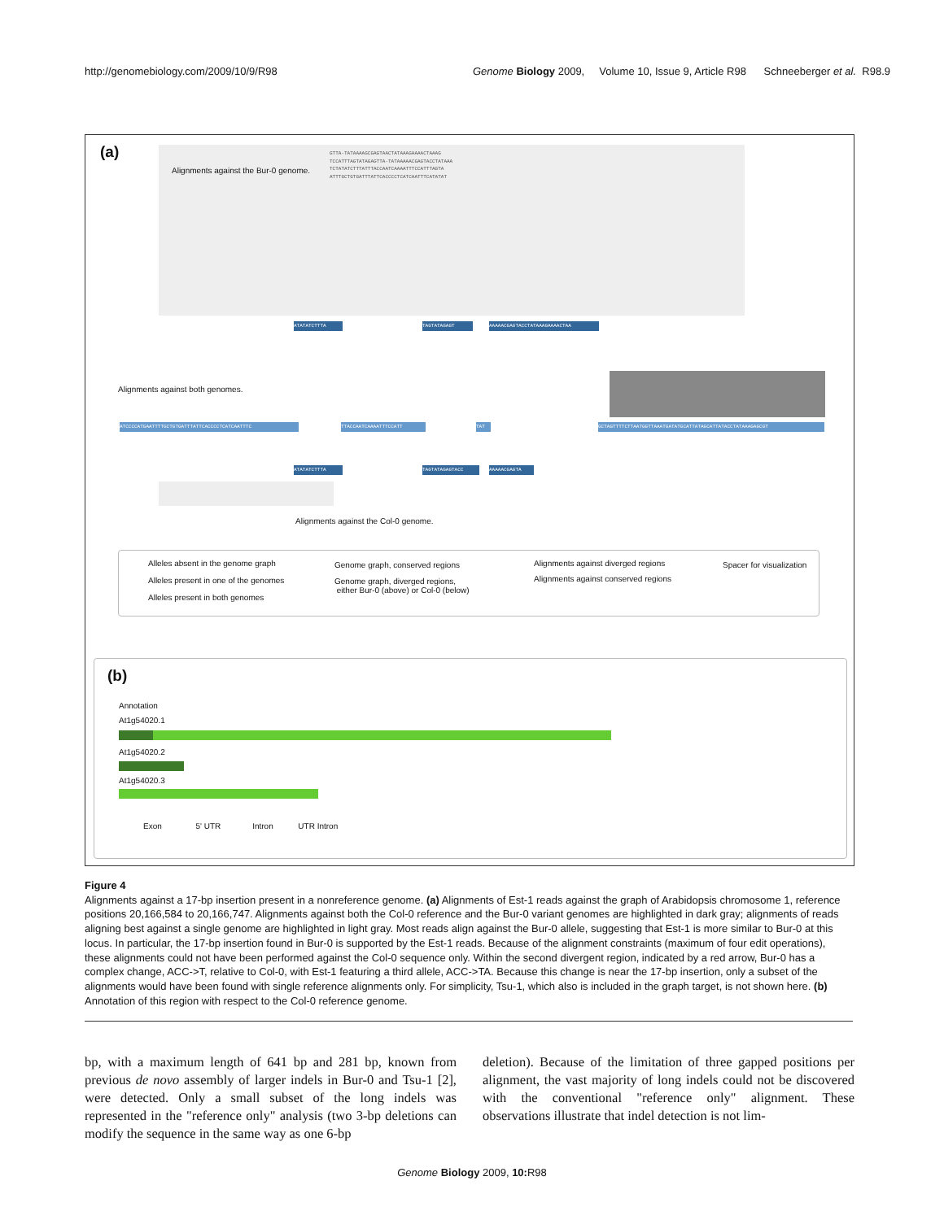http://genomebiology.com/2009/10/9/R98 Genome Biology 2009, Volume 10, Issue 9, Article R98 Schneeberger et al. R98.9
(a)
Alignments against the Bur-0 genome.
GTTA-TATAAAAGCGAGTAACTATAAAGAAAACTAAAG
TCCATTTAGTATAGAGTTA-TATAAAAACGAGTACCTATAAA
TCTATATCTTTATTTACCAATCAAAATTTCCATTTAGTA
ATTTGCTGTGATTTATTCACCCCTCATCAATTTCATATAT
ATATATCTTTA TAGTATAGAGT AAAAACGAGTACCTATAAAGAAAACTAA
Alignments against both genomes.
ATCCCCATGAATTTTGCTGTGATTTATTCACCCCTCATCAATTTC TTACCAATCAAAATTTCCATT TAT GCTAGTTTTCTTAATGGTTAAATGATATGCATTATAGCATTATACCTATAAAGAGCGT
ATATATCTTTA TAGTATAGAGTACC AAAAACGAGTA
Alignments against the Col-0 genome.
Alleles absent in the genome graph
Alleles present in one of the genomes
Alleles present in both genomes
Genome graph, conserved regions
Genome graph, diverged regions,
either Bur-0 (above) or Col-0 (below)
Alignments against diverged regions
Alignments against conserved regions
Spacer for visualization
(b)
Annotation
At1g54020.1
At1g54020.2
At1g54020.3
Exon 5' UTR Intron UTR Intron
Figure 4
Alignments against a 17-bp insertion present in a nonreference genome. (a) Alignments of Est-1 reads against the graph of Arabidopsis chromosome 1, reference positions 20,166,584 to 20,166,747. Alignments against both the Col-0 reference and the Bur-0 variant genomes are highlighted in dark gray; alignments of reads aligning best against a single genome are highlighted in light gray. Most reads align against the Bur-0 allele, suggesting that Est-1 is more similar to Bur-0 at this locus. In particular, the 17-bp insertion found in Bur-0 is supported by the Est-1 reads. Because of the alignment constraints (maximum of four edit operations), these alignments could not have been performed against the Col-0 sequence only. Within the second divergent region, indicated by a red arrow, Bur-0 has a complex change, ACC->T, relative to Col-0, with Est-1 featuring a third allele, ACC->TA. Because this change is near the 17-bp insertion, only a subset of the alignments would have been found with single reference alignments only. For simplicity, Tsu-1, which also is included in the graph target, is not shown here. (b) Annotation of this region with respect to the Col-0 reference genome.
bp, with a maximum length of 641 bp and 281 bp, known from previous de novo assembly of larger indels in Bur-0 and Tsu-1 [2], were detected. Only a small subset of the long indels was represented in the "reference only" analysis (two 3-bp deletions can modify the sequence in the same way as one 6-bp
deletion). Because of the limitation of three gapped positions per alignment, the vast majority of long indels could not be discovered with the conventional "reference only" alignment. These observations illustrate that indel detection is not lim-
Genome Biology 2009, 10: R98